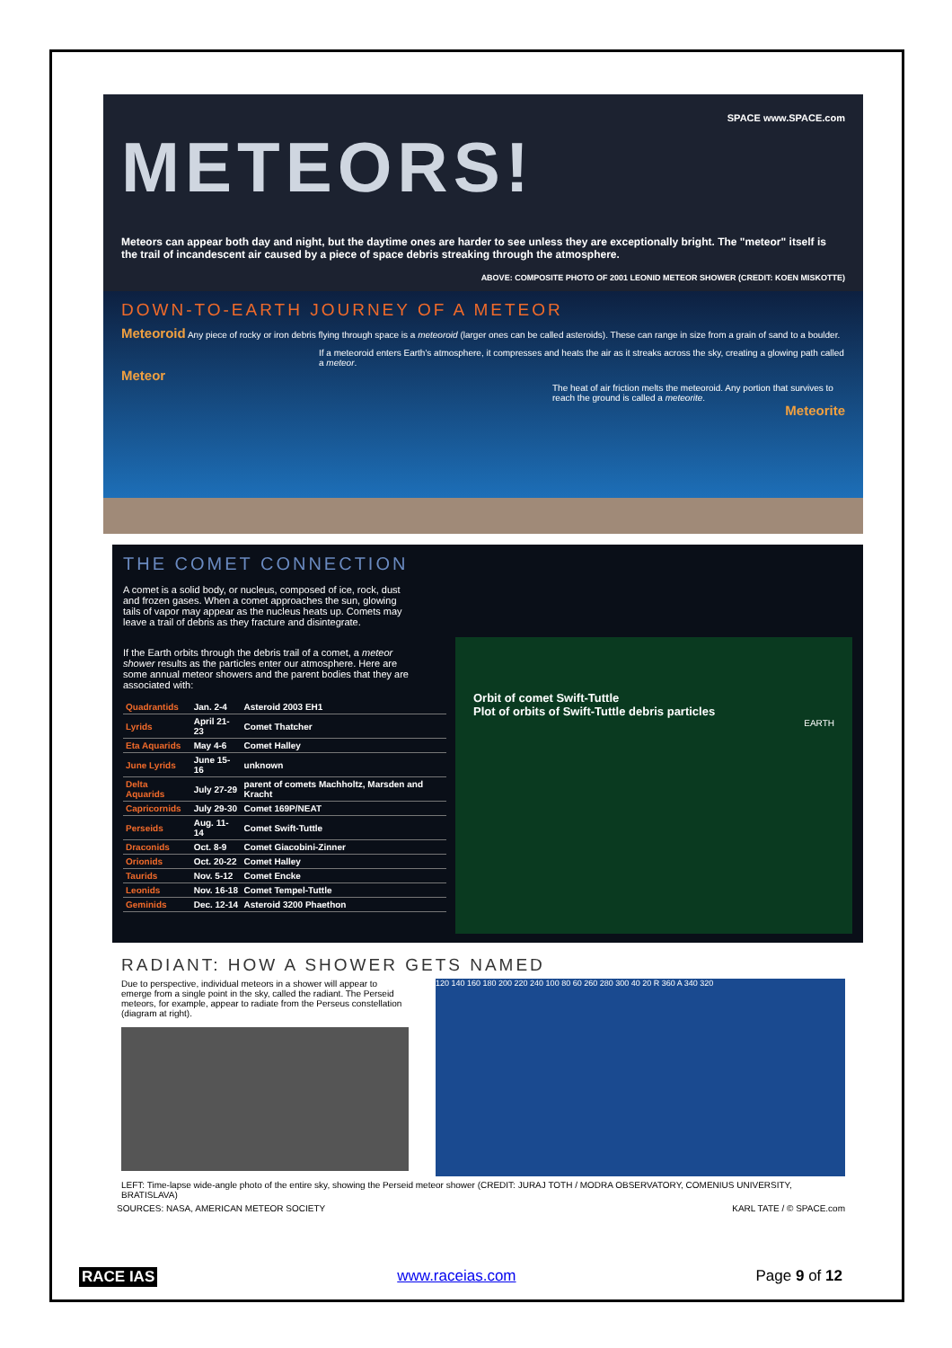SPACE www.SPACE.com
METEORS!
Meteors can appear both day and night, but the daytime ones are harder to see unless they are exceptionally bright. The "meteor" itself is the trail of incandescent air caused by a piece of space debris streaking through the atmosphere.
ABOVE: COMPOSITE PHOTO OF 2001 LEONID METEOR SHOWER (CREDIT: KOEN MISKOTTE)
DOWN-TO-EARTH JOURNEY OF A METEOR
Meteoroid Any piece of rocky or iron debris flying through space is a meteoroid (larger ones can be called asteroids). These can range in size from a grain of sand to a boulder.
If a meteoroid enters Earth's atmosphere, it compresses and heats the air as it streaks across the sky, creating a glowing path called a meteor.
Meteor
The heat of air friction melts the meteoroid. Any portion that survives to reach the ground is called a meteorite.
Meteorite
THE COMET CONNECTION
A comet is a solid body, or nucleus, composed of ice, rock, dust and frozen gases. When a comet approaches the sun, glowing tails of vapor may appear as the nucleus heats up. Comets may leave a trail of debris as they fracture and disintegrate.
If the Earth orbits through the debris trail of a comet, a meteor shower results as the particles enter our atmosphere. Here are some annual meteor showers and the parent bodies that they are associated with:
| Quadrantids | Jan. 2-4 | Asteroid 2003 EH1 |
| Lyrids | April 21-23 | Comet Thatcher |
| Eta Aquarids | May 4-6 | Comet Halley |
| June Lyrids | June 15-16 | unknown |
| Delta Aquarids | July 27-29 | parent of comets Machholtz, Marsden and Kracht |
| Capricornids | July 29-30 | Comet 169P/NEAT |
| Perseids | Aug. 11-14 | Comet Swift-Tuttle |
| Draconids | Oct. 8-9 | Comet Giacobini-Zinner |
| Orionids | Oct. 20-22 | Comet Halley |
| Taurids | Nov. 5-12 | Comet Encke |
| Leonids | Nov. 16-18 | Comet Tempel-Tuttle |
| Geminids | Dec. 12-14 | Asteroid 3200 Phaethon |
Orbit of comet Swift-Tuttle
Plot of orbits of Swift-Tuttle debris particles
EARTH
RADIANT: HOW A SHOWER GETS NAMED
Due to perspective, individual meteors in a shower will appear to emerge from a single point in the sky, called the radiant. The Perseid meteors, for example, appear to radiate from the Perseus constellation (diagram at right).
120 140 160 180 200 220 240 100 80 60 260 280 300 40 20 R 360 A 340 320
LEFT: Time-lapse wide-angle photo of the entire sky, showing the Perseid meteor shower (CREDIT: JURAJ TOTH / MODRA OBSERVATORY, COMENIUS UNIVERSITY, BRATISLAVA)
SOURCES: NASA, AMERICAN METEOR SOCIETY KARL TATE / © SPACE.com
RACE IAS www.raceias.com Page 9 of 12